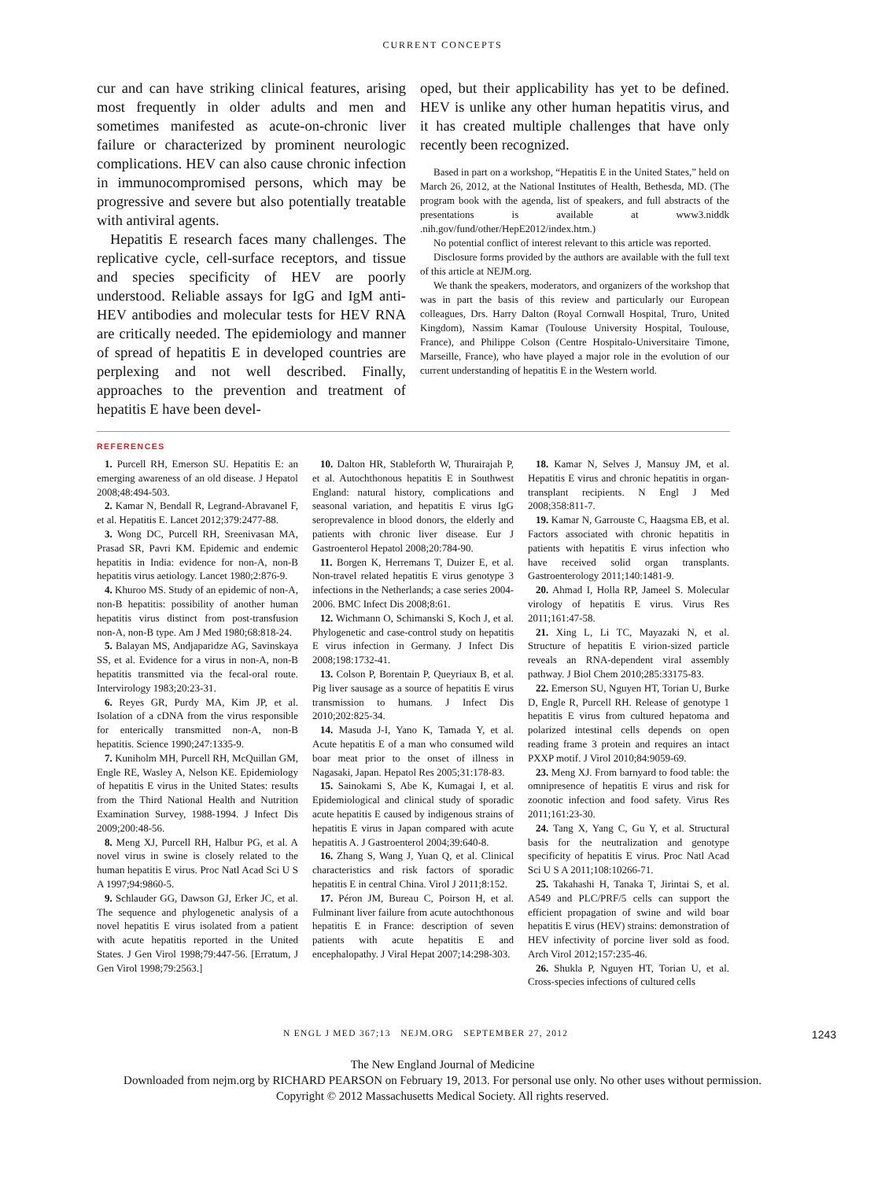CURRENT CONCEPTS
cur and can have striking clinical features, arising most frequently in older adults and men and sometimes manifested as acute-on-chronic liver failure or characterized by prominent neurologic complications. HEV can also cause chronic infection in immunocompromised persons, which may be progressive and severe but also potentially treatable with antiviral agents.
Hepatitis E research faces many challenges. The replicative cycle, cell-surface receptors, and tissue and species specificity of HEV are poorly understood. Reliable assays for IgG and IgM anti-HEV antibodies and molecular tests for HEV RNA are critically needed. The epidemiology and manner of spread of hepatitis E in developed countries are perplexing and not well described. Finally, approaches to the prevention and treatment of hepatitis E have been devel-
oped, but their applicability has yet to be defined. HEV is unlike any other human hepatitis virus, and it has created multiple challenges that have only recently been recognized.
Based in part on a workshop, “Hepatitis E in the United States,” held on March 26, 2012, at the National Institutes of Health, Bethesda, MD. (The program book with the agenda, list of speakers, and full abstracts of the presentations is available at www3.niddk .nih.gov/fund/other/HepE2012/index.htm.)
No potential conflict of interest relevant to this article was reported.
Disclosure forms provided by the authors are available with the full text of this article at NEJM.org.
We thank the speakers, moderators, and organizers of the workshop that was in part the basis of this review and particularly our European colleagues, Drs. Harry Dalton (Royal Cornwall Hospital, Truro, United Kingdom), Nassim Kamar (Toulouse University Hospital, Toulouse, France), and Philippe Colson (Centre Hospitalo-Universitaire Timone, Marseille, France), who have played a major role in the evolution of our current understanding of hepatitis E in the Western world.
REFERENCES
1. Purcell RH, Emerson SU. Hepatitis E: an emerging awareness of an old disease. J Hepatol 2008;48:494-503.
2. Kamar N, Bendall R, Legrand-Abravanel F, et al. Hepatitis E. Lancet 2012;379:2477-88.
3. Wong DC, Purcell RH, Sreenivasan MA, Prasad SR, Pavri KM. Epidemic and endemic hepatitis in India: evidence for non-A, non-B hepatitis virus aetiology. Lancet 1980;2:876-9.
4. Khuroo MS. Study of an epidemic of non-A, non-B hepatitis: possibility of another human hepatitis virus distinct from post-transfusion non-A, non-B type. Am J Med 1980;68:818-24.
5. Balayan MS, Andjaparidze AG, Savinskaya SS, et al. Evidence for a virus in non-A, non-B hepatitis transmitted via the fecal-oral route. Intervirology 1983;20:23-31.
6. Reyes GR, Purdy MA, Kim JP, et al. Isolation of a cDNA from the virus responsible for enterically transmitted non-A, non-B hepatitis. Science 1990;247:1335-9.
7. Kuniholm MH, Purcell RH, McQuillan GM, Engle RE, Wasley A, Nelson KE. Epidemiology of hepatitis E virus in the United States: results from the Third National Health and Nutrition Examination Survey, 1988-1994. J Infect Dis 2009;200:48-56.
8. Meng XJ, Purcell RH, Halbur PG, et al. A novel virus in swine is closely related to the human hepatitis E virus. Proc Natl Acad Sci U S A 1997;94:9860-5.
9. Schlauder GG, Dawson GJ, Erker JC, et al. The sequence and phylogenetic analysis of a novel hepatitis E virus isolated from a patient with acute hepatitis reported in the United States. J Gen Virol 1998;79:447-56. [Erratum, J Gen Virol 1998;79:2563.]
10. Dalton HR, Stableforth W, Thurairajah P, et al. Autochthonous hepatitis E in Southwest England: natural history, complications and seasonal variation, and hepatitis E virus IgG seroprevalence in blood donors, the elderly and patients with chronic liver disease. Eur J Gastroenterol Hepatol 2008;20:784-90.
11. Borgen K, Herremans T, Duizer E, et al. Non-travel related hepatitis E virus genotype 3 infections in the Netherlands; a case series 2004-2006. BMC Infect Dis 2008;8:61.
12. Wichmann O, Schimanski S, Koch J, et al. Phylogenetic and case-control study on hepatitis E virus infection in Germany. J Infect Dis 2008;198:1732-41.
13. Colson P, Borentain P, Queyriaux B, et al. Pig liver sausage as a source of hepatitis E virus transmission to humans. J Infect Dis 2010;202:825-34.
14. Masuda J-I, Yano K, Tamada Y, et al. Acute hepatitis E of a man who consumed wild boar meat prior to the onset of illness in Nagasaki, Japan. Hepatol Res 2005;31:178-83.
15. Sainokami S, Abe K, Kumagai I, et al. Epidemiological and clinical study of sporadic acute hepatitis E caused by indigenous strains of hepatitis E virus in Japan compared with acute hepatitis A. J Gastroenterol 2004;39:640-8.
16. Zhang S, Wang J, Yuan Q, et al. Clinical characteristics and risk factors of sporadic hepatitis E in central China. Virol J 2011;8:152.
17. Péron JM, Bureau C, Poirson H, et al. Fulminant liver failure from acute autochthonous hepatitis E in France: description of seven patients with acute hepatitis E and encephalopathy. J Viral Hepat 2007;14:298-303.
18. Kamar N, Selves J, Mansuy JM, et al. Hepatitis E virus and chronic hepatitis in organ-transplant recipients. N Engl J Med 2008;358:811-7.
19. Kamar N, Garrouste C, Haagsma EB, et al. Factors associated with chronic hepatitis in patients with hepatitis E virus infection who have received solid organ transplants. Gastroenterology 2011;140:1481-9.
20. Ahmad I, Holla RP, Jameel S. Molecular virology of hepatitis E virus. Virus Res 2011;161:47-58.
21. Xing L, Li TC, Mayazaki N, et al. Structure of hepatitis E virion-sized particle reveals an RNA-dependent viral assembly pathway. J Biol Chem 2010;285:33175-83.
22. Emerson SU, Nguyen HT, Torian U, Burke D, Engle R, Purcell RH. Release of genotype 1 hepatitis E virus from cultured hepatoma and polarized intestinal cells depends on open reading frame 3 protein and requires an intact PXXP motif. J Virol 2010;84:9059-69.
23. Meng XJ. From barnyard to food table: the omnipresence of hepatitis E virus and risk for zoonotic infection and food safety. Virus Res 2011;161:23-30.
24. Tang X, Yang C, Gu Y, et al. Structural basis for the neutralization and genotype specificity of hepatitis E virus. Proc Natl Acad Sci U S A 2011;108:10266-71.
25. Takahashi H, Tanaka T, Jirintai S, et al. A549 and PLC/PRF/5 cells can support the efficient propagation of swine and wild boar hepatitis E virus (HEV) strains: demonstration of HEV infectivity of porcine liver sold as food. Arch Virol 2012;157:235-46.
26. Shukla P, Nguyen HT, Torian U, et al. Cross-species infections of cultured cells
N ENGL J MED 367;13 NEJM.ORG SEPTEMBER 27, 2012 1243
The New England Journal of Medicine
Downloaded from nejm.org by RICHARD PEARSON on February 19, 2013. For personal use only. No other uses without permission.
Copyright © 2012 Massachusetts Medical Society. All rights reserved.